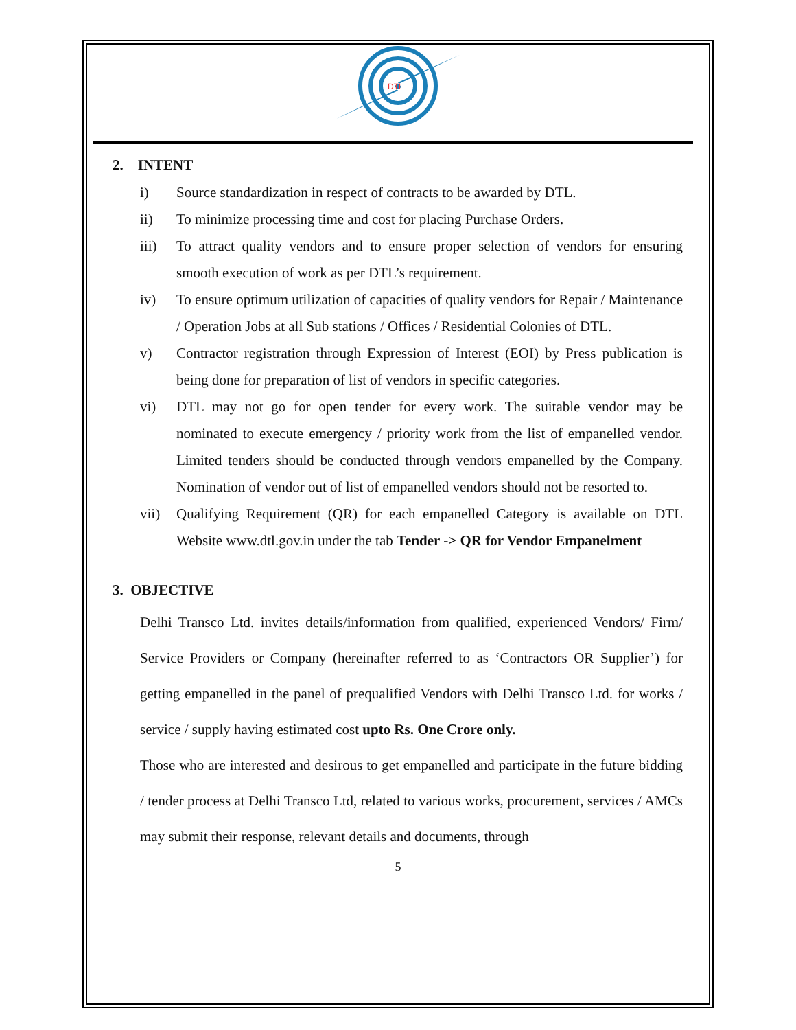DTL
2. INTENT
i) Source standardization in respect of contracts to be awarded by DTL.
ii) To minimize processing time and cost for placing Purchase Orders.
iii) To attract quality vendors and to ensure proper selection of vendors for ensuring smooth execution of work as per DTL’s requirement.
iv) To ensure optimum utilization of capacities of quality vendors for Repair / Maintenance / Operation Jobs at all Sub stations / Offices / Residential Colonies of DTL.
v) Contractor registration through Expression of Interest (EOI) by Press publication is being done for preparation of list of vendors in specific categories.
vi) DTL may not go for open tender for every work. The suitable vendor may be nominated to execute emergency / priority work from the list of empanelled vendor. Limited tenders should be conducted through vendors empanelled by the Company. Nomination of vendor out of list of empanelled vendors should not be resorted to.
vii) Qualifying Requirement (QR) for each empanelled Category is available on DTL Website www.dtl.gov.in under the tab Tender -> QR for Vendor Empanelment
3. OBJECTIVE
Delhi Transco Ltd. invites details/information from qualified, experienced Vendors/ Firm/ Service Providers or Company (hereinafter referred to as ‘Contractors OR Supplier’) for getting empanelled in the panel of prequalified Vendors with Delhi Transco Ltd. for works / service / supply having estimated cost upto Rs. One Crore only.
Those who are interested and desirous to get empanelled and participate in the future bidding / tender process at Delhi Transco Ltd, related to various works, procurement, services / AMCs may submit their response, relevant details and documents, through
5